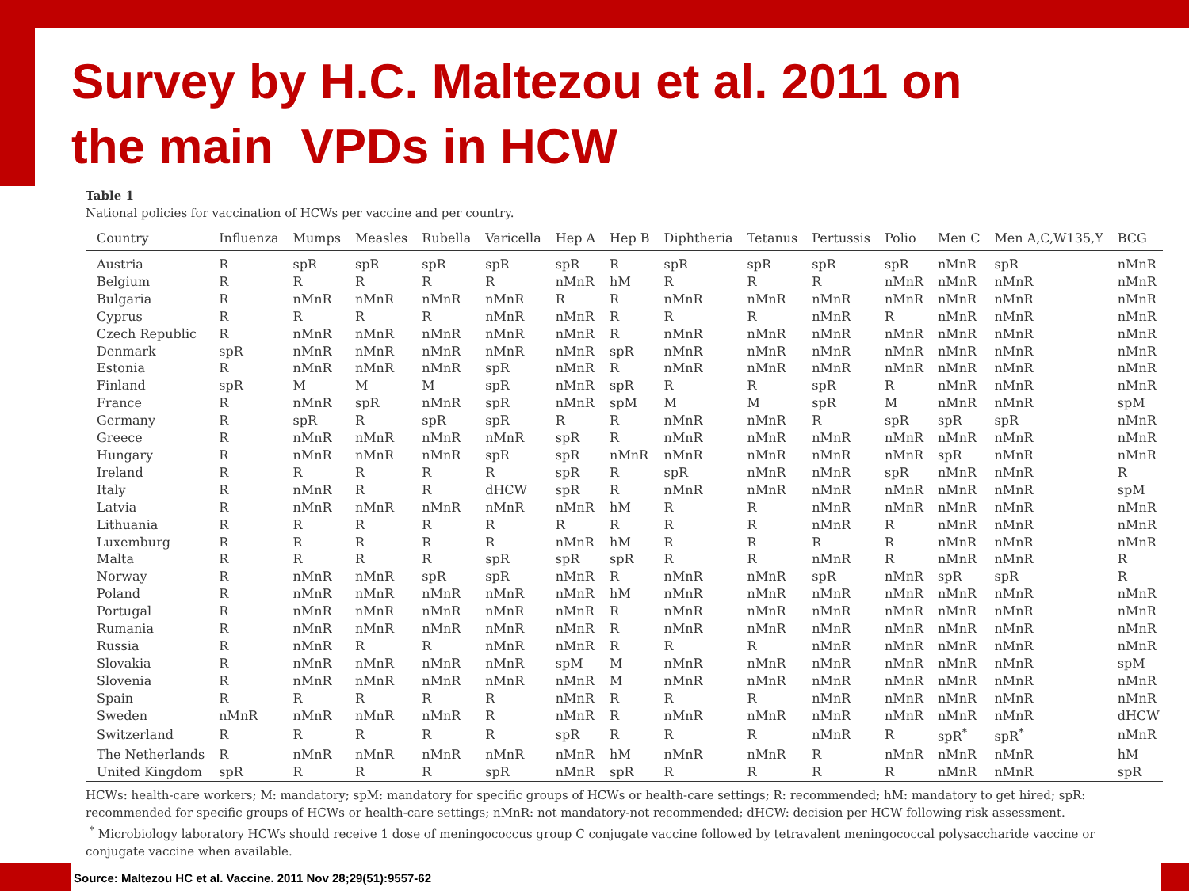Survey by H.C. Maltezou et al. 2011 on
the main VPDs in HCW
Table 1
National policies for vaccination of HCWs per vaccine and per country.
| Country | Influenza | Mumps | Measles | Rubella | Varicella | Hep A | Hep B | Diphtheria | Tetanus | Pertussis | Polio | Men C | Men A,C,W135,Y | BCG |
| --- | --- | --- | --- | --- | --- | --- | --- | --- | --- | --- | --- | --- | --- | --- |
| Austria | R | spR | spR | spR | spR | spR | R | spR | spR | spR | spR | nMnR | spR | nMnR |
| Belgium | R | R | R | R | R | nMnR | hM | R | R | R | nMnR | nMnR | nMnR | nMnR |
| Bulgaria | R | nMnR | nMnR | nMnR | nMnR | R | R | nMnR | nMnR | nMnR | nMnR | nMnR | nMnR | nMnR |
| Cyprus | R | R | R | R | nMnR | nMnR | R | R | R | nMnR | R | nMnR | nMnR | nMnR |
| Czech Republic | R | nMnR | nMnR | nMnR | nMnR | nMnR | R | nMnR | nMnR | nMnR | nMnR | nMnR | nMnR | nMnR |
| Denmark | spR | nMnR | nMnR | nMnR | nMnR | nMnR | spR | nMnR | nMnR | nMnR | nMnR | nMnR | nMnR | nMnR |
| Estonia | R | nMnR | nMnR | nMnR | spR | nMnR | R | nMnR | nMnR | nMnR | nMnR | nMnR | nMnR | nMnR |
| Finland | spR | M | M | M | spR | nMnR | spR | R | R | spR | R | nMnR | nMnR | nMnR |
| France | R | nMnR | spR | nMnR | spR | nMnR | spM | M | M | spR | M | nMnR | nMnR | spM |
| Germany | R | spR | R | spR | spR | R | R | nMnR | nMnR | R | spR | spR | spR | nMnR |
| Greece | R | nMnR | nMnR | nMnR | nMnR | spR | R | nMnR | nMnR | nMnR | nMnR | nMnR | nMnR | nMnR |
| Hungary | R | nMnR | nMnR | nMnR | spR | spR | nMnR | nMnR | nMnR | nMnR | nMnR | spR | nMnR | nMnR |
| Ireland | R | R | R | R | R | spR | R | spR | nMnR | nMnR | spR | nMnR | nMnR | R |
| Italy | R | nMnR | R | R | dHCW | spR | R | nMnR | nMnR | nMnR | nMnR | nMnR | nMnR | spM |
| Latvia | R | nMnR | nMnR | nMnR | nMnR | nMnR | hM | R | R | nMnR | nMnR | nMnR | nMnR | nMnR |
| Lithuania | R | R | R | R | R | R | R | R | R | nMnR | R | nMnR | nMnR | nMnR |
| Luxemburg | R | R | R | R | R | nMnR | hM | R | R | R | R | nMnR | nMnR | nMnR |
| Malta | R | R | R | R | spR | spR | spR | R | R | nMnR | R | nMnR | nMnR | R |
| Norway | R | nMnR | nMnR | spR | spR | nMnR | R | nMnR | nMnR | spR | nMnR | spR | spR | R |
| Poland | R | nMnR | nMnR | nMnR | nMnR | nMnR | hM | nMnR | nMnR | nMnR | nMnR | nMnR | nMnR | nMnR |
| Portugal | R | nMnR | nMnR | nMnR | nMnR | nMnR | R | nMnR | nMnR | nMnR | nMnR | nMnR | nMnR | nMnR |
| Rumania | R | nMnR | nMnR | nMnR | nMnR | nMnR | R | nMnR | nMnR | nMnR | nMnR | nMnR | nMnR | nMnR |
| Russia | R | nMnR | R | R | nMnR | nMnR | R | R | R | nMnR | nMnR | nMnR | nMnR | nMnR |
| Slovakia | R | nMnR | nMnR | nMnR | nMnR | spM | M | nMnR | nMnR | nMnR | nMnR | nMnR | nMnR | spM |
| Slovenia | R | nMnR | nMnR | nMnR | nMnR | nMnR | M | nMnR | nMnR | nMnR | nMnR | nMnR | nMnR | nMnR |
| Spain | R | R | R | R | R | nMnR | R | R | R | nMnR | nMnR | nMnR | nMnR | nMnR |
| Sweden | nMnR | nMnR | nMnR | nMnR | R | nMnR | R | nMnR | nMnR | nMnR | nMnR | nMnR | nMnR | dHCW |
| Switzerland | R | R | R | R | R | spR | R | R | R | nMnR | R | spR<sup>*</sup> | spR<sup>*</sup> | nMnR |
| The Netherlands | R | nMnR | nMnR | nMnR | nMnR | nMnR | hM | nMnR | nMnR | R | nMnR | nMnR | nMnR | hM |
| United Kingdom | spR | R | R | R | spR | nMnR | spR | R | R | R | R | nMnR | nMnR | spR |
HCWs: health-care workers; M: mandatory; spM: mandatory for specific groups of HCWs or health-care settings; R: recommended; hM: mandatory to get hired; spR: recommended for specific groups of HCWs or health-care settings; nMnR: not mandatory-not recommended; dHCW: decision per HCW following risk assessment.
<sup>*</sup> Microbiology laboratory HCWs should receive 1 dose of meningococcus group C conjugate vaccine followed by tetravalent meningococcal polysaccharide vaccine or conjugate vaccine when available.
Source: Maltezou HC et al. Vaccine. 2011 Nov 28;29(51):9557-62